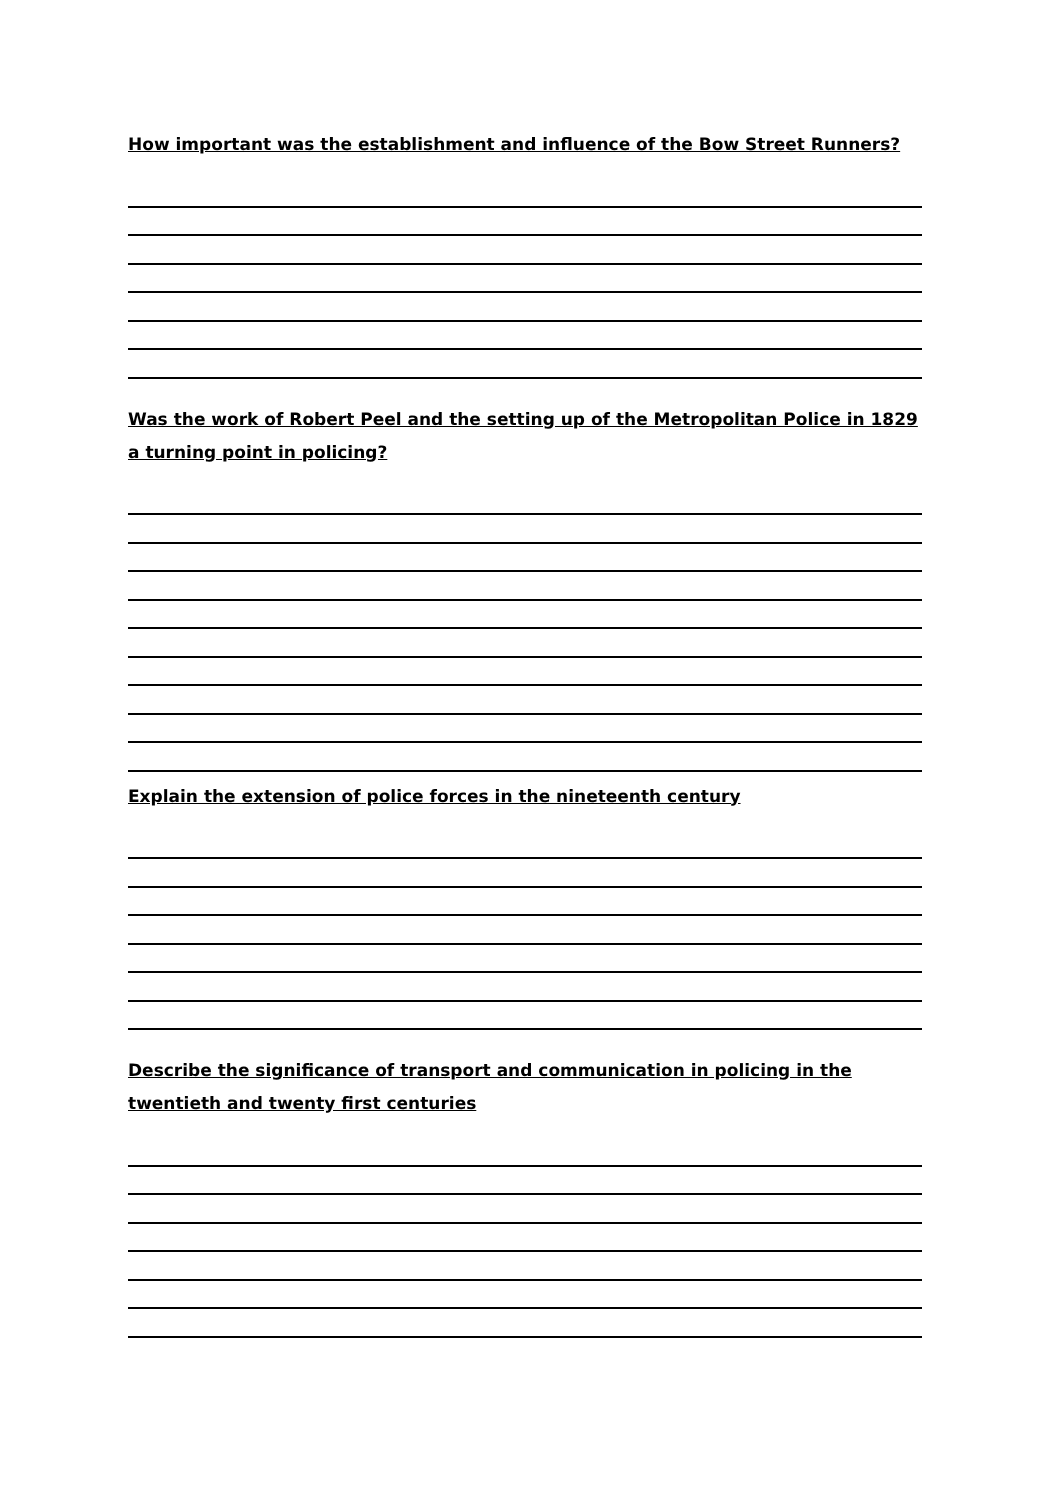How important was the establishment and influence of the Bow Street Runners?
Was the work of Robert Peel and the setting up of the Metropolitan Police in 1829 a turning point in policing?
Explain the extension of police forces in the nineteenth century
Describe the significance of transport and communication in policing in the twentieth and twenty first centuries